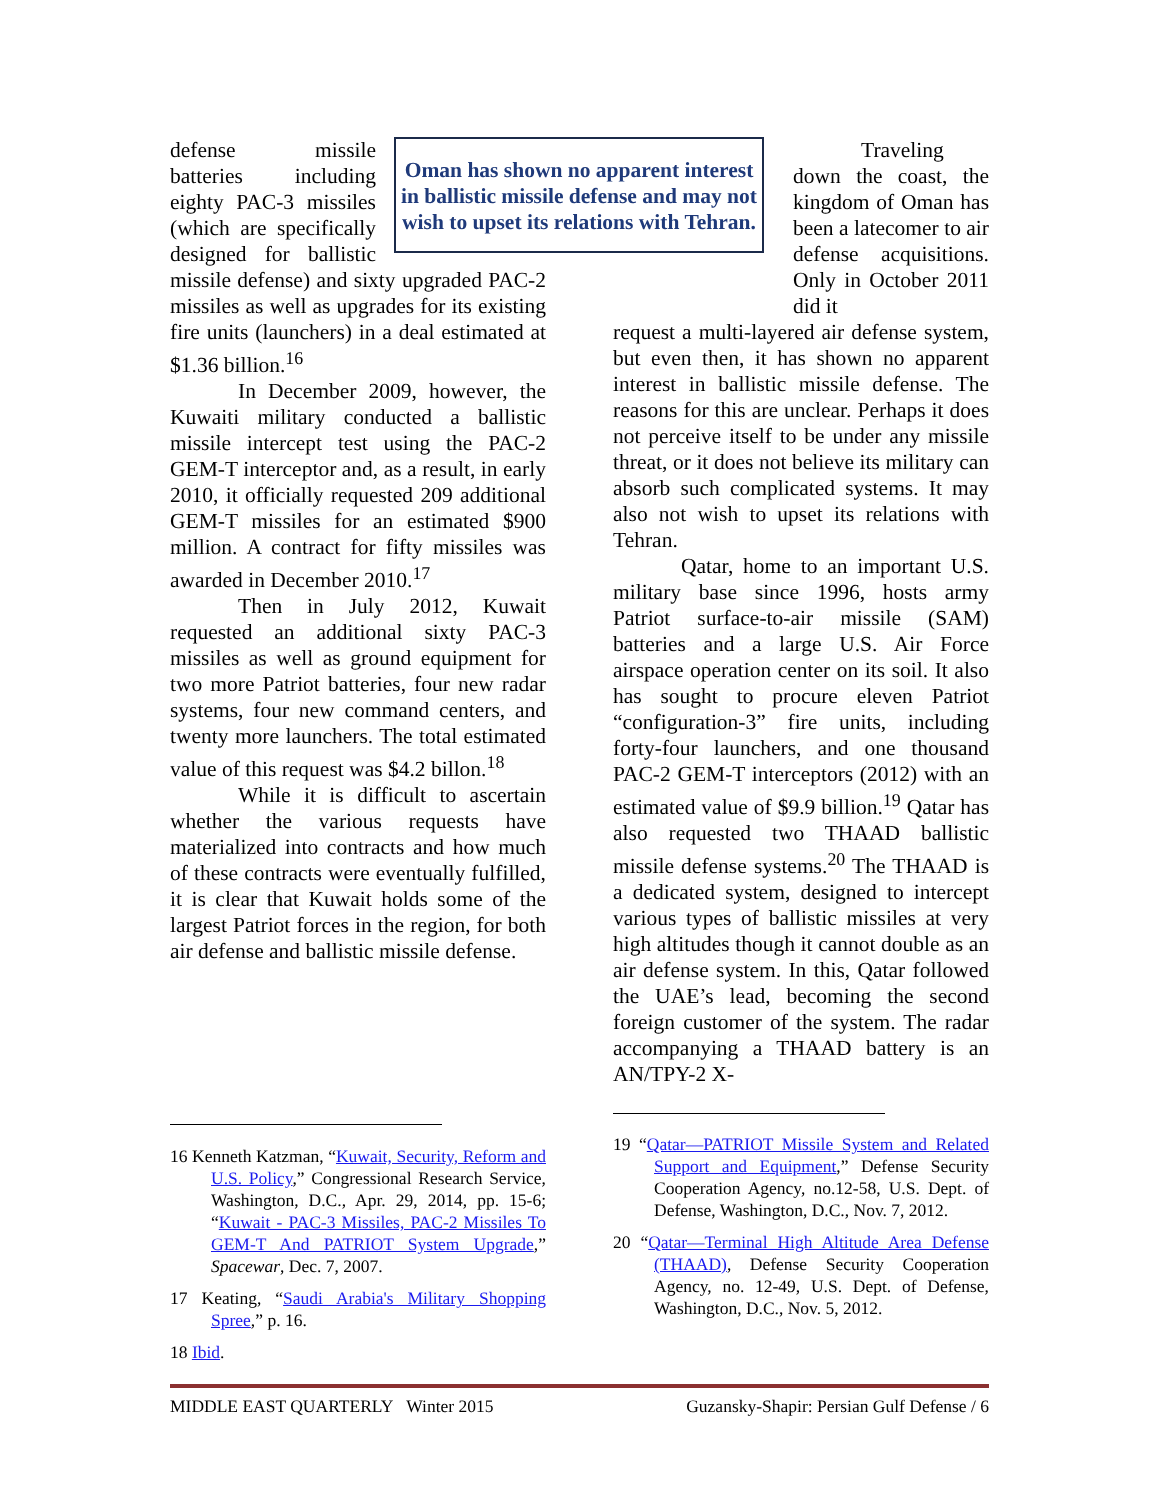Oman has shown no apparent interest in ballistic missile defense and may not wish to upset its relations with Tehran.
defense missile batteries including eighty PAC-3 missiles (which are specifically designed for ballistic missile defense) and sixty upgraded PAC-2 missiles as well as upgrades for its existing fire units (launchers) in a deal estimated at $1.36 billion.<sup>16</sup>
In December 2009, however, the Kuwaiti military conducted a ballistic missile intercept test using the PAC-2 GEM-T interceptor and, as a result, in early 2010, it officially requested 209 additional GEM-T missiles for an estimated $900 million. A contract for fifty missiles was awarded in December 2010.<sup>17</sup>
Then in July 2012, Kuwait requested an additional sixty PAC-3 missiles as well as ground equipment for two more Patriot batteries, four new radar systems, four new command centers, and twenty more launchers. The total estimated value of this request was $4.2 billon.<sup>18</sup>
While it is difficult to ascertain whether the various requests have materialized into contracts and how much of these contracts were eventually fulfilled, it is clear that Kuwait holds some of the largest Patriot forces in the region, for both air defense and ballistic missile defense.
Traveling down the coast, the kingdom of Oman has been a latecomer to air defense acquisitions. Only in October 2011 did it
request a multi-layered air defense system, but even then, it has shown no apparent interest in ballistic missile defense. The reasons for this are unclear. Perhaps it does not perceive itself to be under any missile threat, or it does not believe its military can absorb such complicated systems. It may also not wish to upset its relations with Tehran.
Qatar, home to an important U.S. military base since 1996, hosts army Patriot surface-to-air missile (SAM) batteries and a large U.S. Air Force airspace operation center on its soil. It also has sought to procure eleven Patriot “configuration-3” fire units, including forty-four launchers, and one thousand PAC-2 GEM-T interceptors (2012) with an estimated value of $9.9 billion.<sup>19</sup> Qatar has also requested two THAAD ballistic missile defense systems.<sup>20</sup> The THAAD is a dedicated system, designed to intercept various types of ballistic missiles at very high altitudes though it cannot double as an air defense system. In this, Qatar followed the UAE’s lead, becoming the second foreign customer of the system. The radar accompanying a THAAD battery is an AN/TPY-2 X-
16 Kenneth Katzman, “Kuwait, Security, Reform and U.S. Policy,” Congressional Research Service, Washington, D.C., Apr. 29, 2014, pp. 15-6; “Kuwait - PAC-3 Missiles, PAC-2 Missiles To GEM-T And PATRIOT System Upgrade,” Spacewar, Dec. 7, 2007.
17 Keating, “Saudi Arabia's Military Shopping Spree,” p. 16.
18 Ibid.
19 “Qatar—PATRIOT Missile System and Related Support and Equipment,” Defense Security Cooperation Agency, no.12-58, U.S. Dept. of Defense, Washington, D.C., Nov. 7, 2012.
20 “Qatar—Terminal High Altitude Area Defense (THAAD), Defense Security Cooperation Agency, no. 12-49, U.S. Dept. of Defense, Washington, D.C., Nov. 5, 2012.
MIDDLE EAST QUARTERLY Winter 2015 Guzansky-Shapir: Persian Gulf Defense / 6